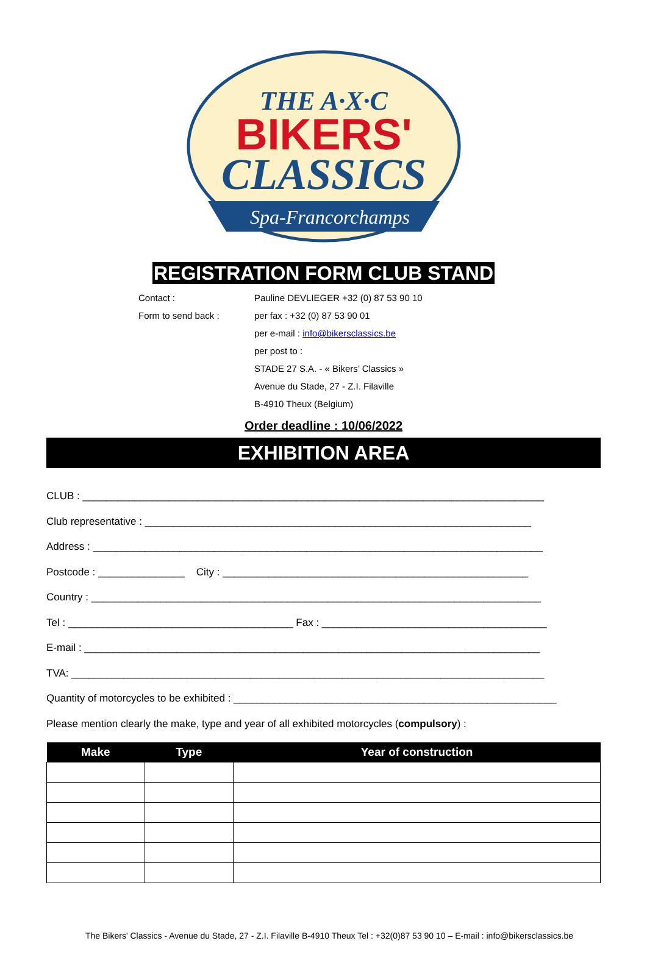THE A·X·C
BIKERS'
CLASSICS
Spa-Francorchamps
REGISTRATION FORM CLUB STAND
Contact : Pauline DEVLIEGER +32 (0) 87 53 90 10
Form to send back : per fax : +32 (0) 87 53 90 01
per e-mail : info@bikersclassics.be
per post to :
STADE 27 S.A. - « Bikers’ Classics »
Avenue du Stade, 27 - Z.I. Filaville
B-4910 Theux (Belgium)
Order deadline : 10/06/2022
EXHIBITION AREA
CLUB : ________________________________________________________________________________
Club representative : ___________________________________________________________________
Address : ______________________________________________________________________________
Postcode : _______________ City : _____________________________________________________
Country : ______________________________________________________________________________
Tel : _______________________________________ Fax : _______________________________________
E-mail : _______________________________________________________________________________
TVA: __________________________________________________________________________________
Quantity of motorcycles to be exhibited : ________________________________________________________
Please mention clearly the make, type and year of all exhibited motorcycles (compulsory) :
| Make | Type | Year of construction |
| --- | --- | --- |
The Bikers' Classics - Avenue du Stade, 27 - Z.I. Filaville B-4910 Theux Tel : +32(0)87 53 90 10 – E-mail : info@bikersclassics.be